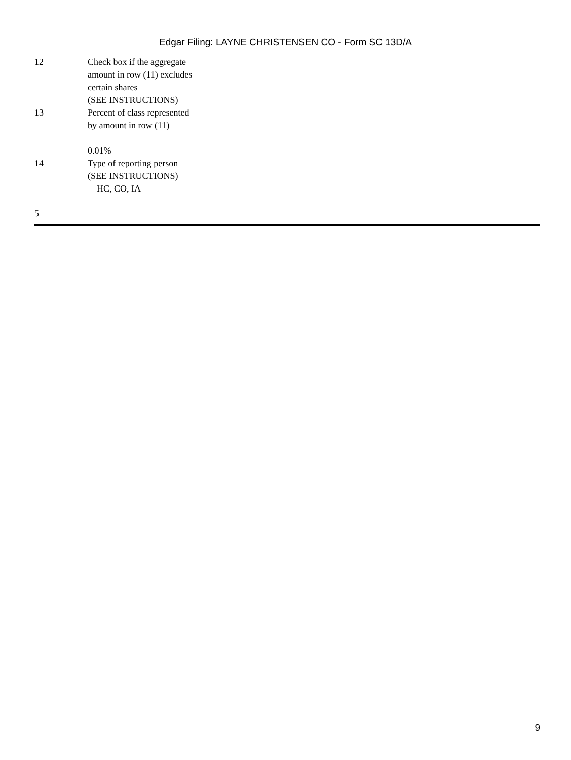Edgar Filing: LAYNE CHRISTENSEN CO - Form SC 13D/A
| 12 | Check box if the aggregate amount in row (11) excludes certain shares (SEE INSTRUCTIONS) |
| 13 | Percent of class represented by amount in row (11) 0.01% |
| 14 | Type of reporting person (SEE INSTRUCTIONS) HC, CO, IA |
5
9